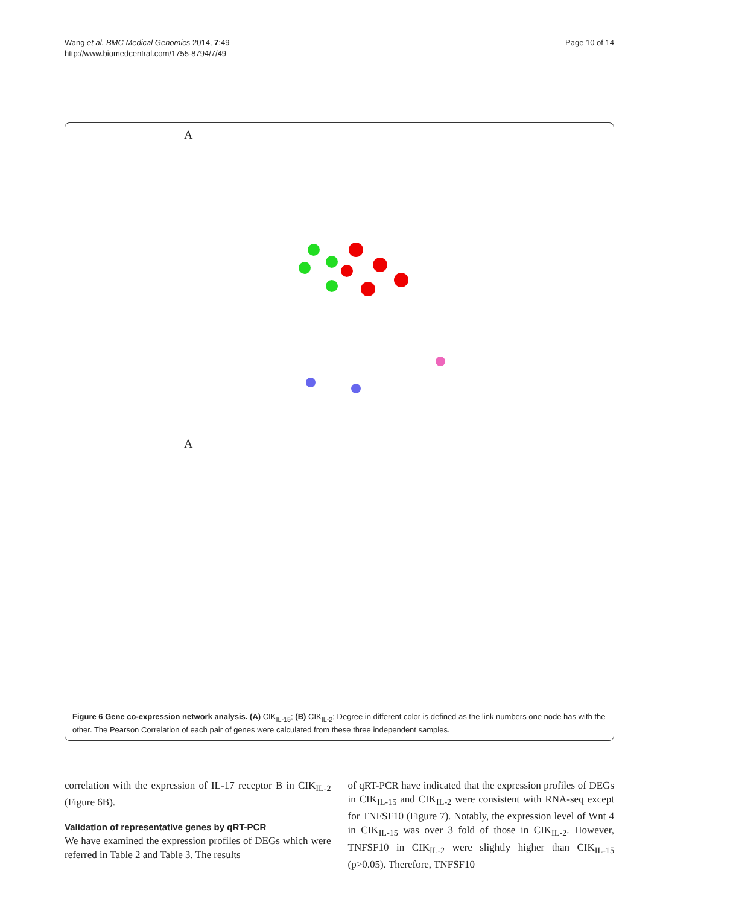Wang et al. BMC Medical Genomics 2014, 7:49
http://www.biomedcentral.com/1755-8794/7/49
Page 10 of 14
A
A
Figure 6 Gene co-expression network analysis. (A) CIK<sub>IL-15</sub>; (B) CIK<sub>IL-2</sub>; Degree in different color is defined as the link numbers one node has with the other. The Pearson Correlation of each pair of genes were calculated from these three independent samples.
correlation with the expression of IL-17 receptor B in CIK<sub>IL-2</sub> (Figure 6B).
Validation of representative genes by qRT-PCR
We have examined the expression profiles of DEGs which were referred in Table 2 and Table 3. The results
of qRT-PCR have indicated that the expression profiles of DEGs in CIK<sub>IL-15</sub> and CIK<sub>IL-2</sub> were consistent with RNA-seq except for TNFSF10 (Figure 7). Notably, the expression level of Wnt 4 in CIK<sub>IL-15</sub> was over 3 fold of those in CIK<sub>IL-2</sub>. However, TNFSF10 in CIK<sub>IL-2</sub> were slightly higher than CIK<sub>IL-15</sub> (p>0.05). Therefore, TNFSF10